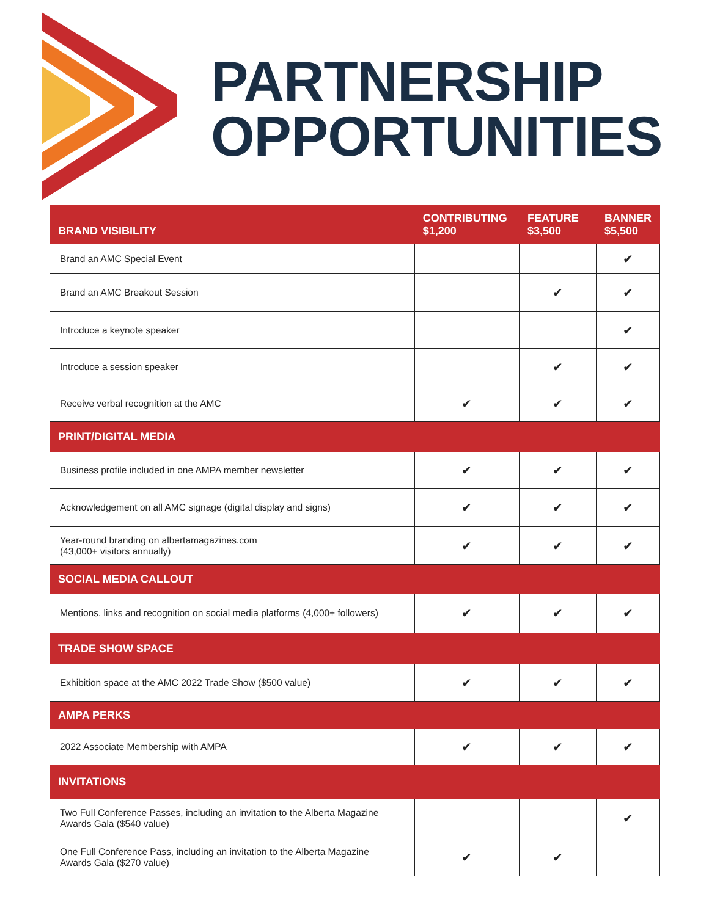PARTNERSHIP
OPPORTUNITIES
| BRAND VISIBILITY | CONTRIBUTING $1,200 | FEATURE $3,500 | BANNER $5,500 |
| --- | --- | --- | --- |
| Brand an AMC Special Event | | | ✔ |
| Brand an AMC Breakout Session | | ✔ | ✔ |
| Introduce a keynote speaker | | | ✔ |
| Introduce a session speaker | | ✔ | ✔ |
| Receive verbal recognition at the AMC | ✔ | ✔ | ✔ |
| PRINT/DIGITAL MEDIA | | | |
| Business profile included in one AMPA member newsletter | ✔ | ✔ | ✔ |
| Acknowledgement on all AMC signage (digital display and signs) | ✔ | ✔ | ✔ |
| Year-round branding on albertamagazines.com (43,000+ visitors annually) | ✔ | ✔ | ✔ |
| SOCIAL MEDIA CALLOUT | | | |
| Mentions, links and recognition on social media platforms (4,000+ followers) | ✔ | ✔ | ✔ |
| TRADE SHOW SPACE | | | |
| Exhibition space at the AMC 2022 Trade Show ($500 value) | ✔ | ✔ | ✔ |
| AMPA PERKS | | | |
| 2022 Associate Membership with AMPA | ✔ | ✔ | ✔ |
| INVITATIONS | | | |
| Two Full Conference Passes, including an invitation to the Alberta Magazine Awards Gala ($540 value) | | | ✔ |
| One Full Conference Pass, including an invitation to the Alberta Magazine Awards Gala ($270 value) | ✔ | ✔ | |